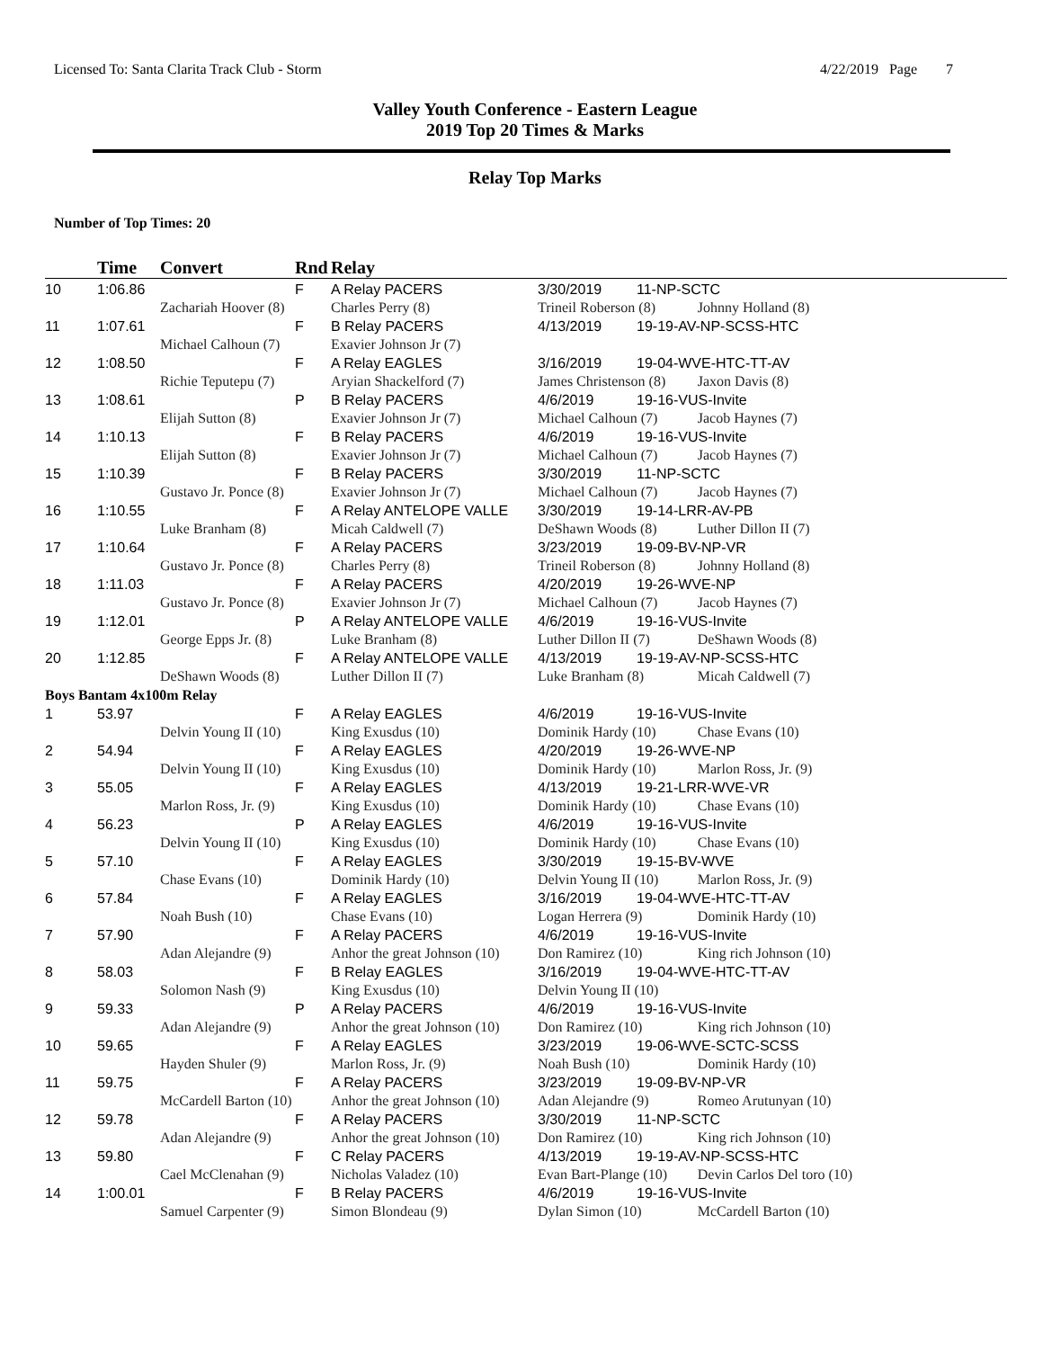Licensed To: Santa Clarita Track Club - Storm 4/22/2019 Page 7
Valley Youth Conference - Eastern League
2019 Top 20 Times & Marks
Relay Top Marks
Number of Top Times: 20
| | Time | Convert | Rnd | Relay | | | |
| --- | --- | --- | --- | --- | --- | --- | --- |
| 10 | 1:06.86 | | F | A Relay PACERS | 3/30/2019 | 11-NP-SCTC | |
| | | Zachariah Hoover (8) | | Charles Perry (8) | Trineil Roberson (8) | | Johnny Holland (8) |
| 11 | 1:07.61 | | F | B Relay PACERS | 4/13/2019 | 19-19-AV-NP-SCSS-HTC | |
| | | Michael Calhoun (7) | | Exavier Johnson Jr (7) | | | |
| 12 | 1:08.50 | | F | A Relay EAGLES | 3/16/2019 | 19-04-WVE-HTC-TT-AV | |
| | | Richie Teputepu (7) | | Aryian Shackelford (7) | James Christenson (8) | | Jaxon Davis (8) |
| 13 | 1:08.61 | | P | B Relay PACERS | 4/6/2019 | 19-16-VUS-Invite | |
| | | Elijah Sutton (8) | | Exavier Johnson Jr (7) | Michael Calhoun (7) | | Jacob Haynes (7) |
| 14 | 1:10.13 | | F | B Relay PACERS | 4/6/2019 | 19-16-VUS-Invite | |
| | | Elijah Sutton (8) | | Exavier Johnson Jr (7) | Michael Calhoun (7) | | Jacob Haynes (7) |
| 15 | 1:10.39 | | F | B Relay PACERS | 3/30/2019 | 11-NP-SCTC | |
| | | Gustavo Jr. Ponce (8) | | Exavier Johnson Jr (7) | Michael Calhoun (7) | | Jacob Haynes (7) |
| 16 | 1:10.55 | | F | A Relay ANTELOPE VALLE | 3/30/2019 | 19-14-LRR-AV-PB | |
| | | Luke Branham (8) | | Micah Caldwell (7) | DeShawn Woods (8) | | Luther Dillon II (7) |
| 17 | 1:10.64 | | F | A Relay PACERS | 3/23/2019 | 19-09-BV-NP-VR | |
| | | Gustavo Jr. Ponce (8) | | Charles Perry (8) | Trineil Roberson (8) | | Johnny Holland (8) |
| 18 | 1:11.03 | | F | A Relay PACERS | 4/20/2019 | 19-26-WVE-NP | |
| | | Gustavo Jr. Ponce (8) | | Exavier Johnson Jr (7) | Michael Calhoun (7) | | Jacob Haynes (7) |
| 19 | 1:12.01 | | P | A Relay ANTELOPE VALLE | 4/6/2019 | 19-16-VUS-Invite | |
| | | George Epps Jr. (8) | | Luke Branham (8) | Luther Dillon II (7) | | DeShawn Woods (8) |
| 20 | 1:12.85 | | F | A Relay ANTELOPE VALLE | 4/13/2019 | 19-19-AV-NP-SCSS-HTC | |
| | | DeShawn Woods (8) | | Luther Dillon II (7) | Luke Branham (8) | | Micah Caldwell (7) |
| Boys Bantam 4x100m Relay | | | | | | | |
| 1 | 53.97 | | F | A Relay EAGLES | 4/6/2019 | 19-16-VUS-Invite | |
| | | Delvin Young II (10) | | King Exusdus (10) | Dominik Hardy (10) | | Chase Evans (10) |
| 2 | 54.94 | | F | A Relay EAGLES | 4/20/2019 | 19-26-WVE-NP | |
| | | Delvin Young II (10) | | King Exusdus (10) | Dominik Hardy (10) | | Marlon Ross, Jr. (9) |
| 3 | 55.05 | | F | A Relay EAGLES | 4/13/2019 | 19-21-LRR-WVE-VR | |
| | | Marlon Ross, Jr. (9) | | King Exusdus (10) | Dominik Hardy (10) | | Chase Evans (10) |
| 4 | 56.23 | | P | A Relay EAGLES | 4/6/2019 | 19-16-VUS-Invite | |
| | | Delvin Young II (10) | | King Exusdus (10) | Dominik Hardy (10) | | Chase Evans (10) |
| 5 | 57.10 | | F | A Relay EAGLES | 3/30/2019 | 19-15-BV-WVE | |
| | | Chase Evans (10) | | Dominik Hardy (10) | Delvin Young II (10) | | Marlon Ross, Jr. (9) |
| 6 | 57.84 | | F | A Relay EAGLES | 3/16/2019 | 19-04-WVE-HTC-TT-AV | |
| | | Noah Bush (10) | | Chase Evans (10) | Logan Herrera (9) | | Dominik Hardy (10) |
| 7 | 57.90 | | F | A Relay PACERS | 4/6/2019 | 19-16-VUS-Invite | |
| | | Adan Alejandre (9) | | Anhor the great Johnson (10) | Don Ramirez (10) | | King rich Johnson (10) |
| 8 | 58.03 | | F | B Relay EAGLES | 3/16/2019 | 19-04-WVE-HTC-TT-AV | |
| | | Solomon Nash (9) | | King Exusdus (10) | Delvin Young II (10) | | |
| 9 | 59.33 | | P | A Relay PACERS | 4/6/2019 | 19-16-VUS-Invite | |
| | | Adan Alejandre (9) | | Anhor the great Johnson (10) | Don Ramirez (10) | | King rich Johnson (10) |
| 10 | 59.65 | | F | A Relay EAGLES | 3/23/2019 | 19-06-WVE-SCTC-SCSS | |
| | | Hayden Shuler (9) | | Marlon Ross, Jr. (9) | Noah Bush (10) | | Dominik Hardy (10) |
| 11 | 59.75 | | F | A Relay PACERS | 3/23/2019 | 19-09-BV-NP-VR | |
| | | McCardell Barton (10) | | Anhor the great Johnson (10) | Adan Alejandre (9) | | Romeo Arutunyan (10) |
| 12 | 59.78 | | F | A Relay PACERS | 3/30/2019 | 11-NP-SCTC | |
| | | Adan Alejandre (9) | | Anhor the great Johnson (10) | Don Ramirez (10) | | King rich Johnson (10) |
| 13 | 59.80 | | F | C Relay PACERS | 4/13/2019 | 19-19-AV-NP-SCSS-HTC | |
| | | Cael McClenahan (9) | | Nicholas Valadez (10) | Evan Bart-Plange (10) | | Devin Carlos Del toro (10) |
| 14 | 1:00.01 | | F | B Relay PACERS | 4/6/2019 | 19-16-VUS-Invite | |
| | | Samuel Carpenter (9) | | Simon Blondeau (9) | Dylan Simon (10) | | McCardell Barton (10) |